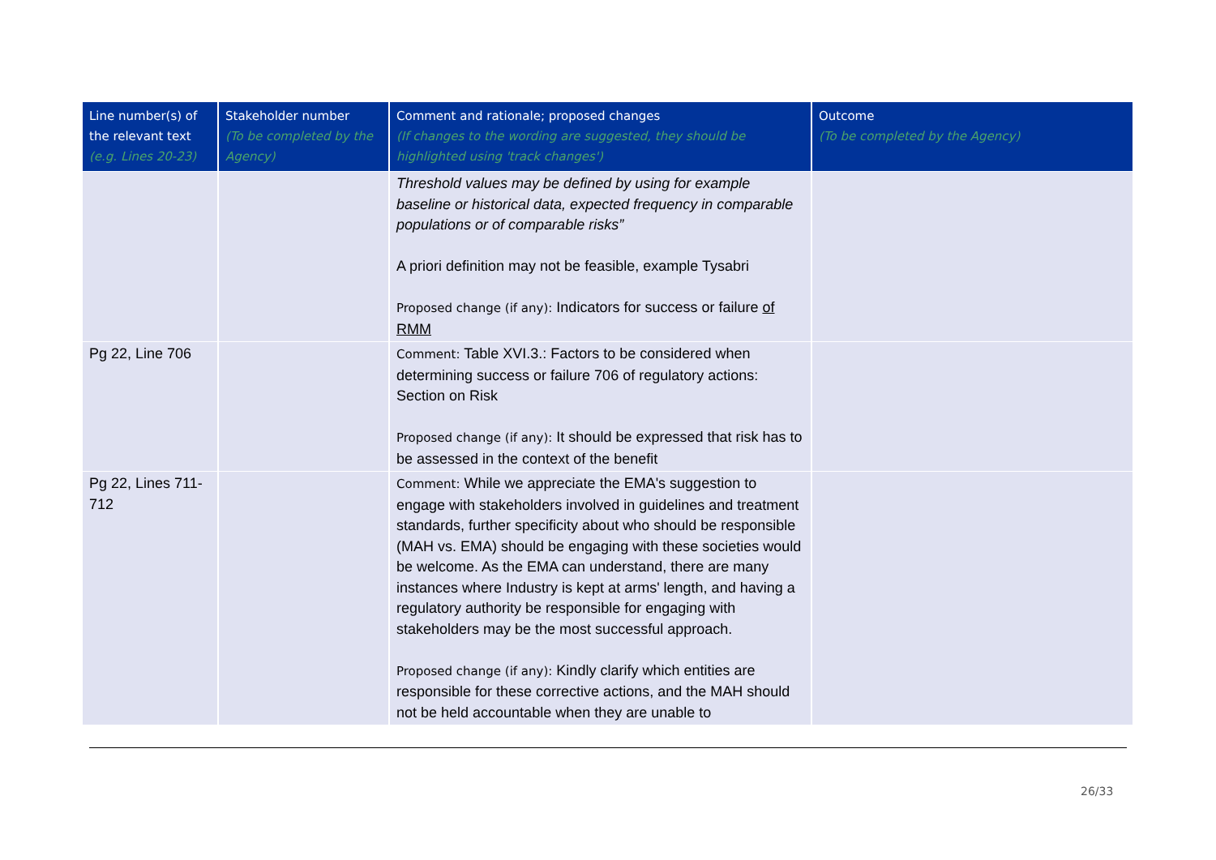| Line number(s) of the relevant text (e.g. Lines 20-23) | Stakeholder number (To be completed by the Agency) | Comment and rationale; proposed changes (If changes to the wording are suggested, they should be highlighted using 'track changes') | Outcome (To be completed by the Agency) |
| --- | --- | --- | --- |
| | | Threshold values may be defined by using for example baseline or historical data, expected frequency in comparable populations or of comparable risks” A priori definition may not be feasible, example Tysabri Proposed change (if any): Indicators for success or failure of RMM | |
| Pg 22, Line 706 | | Comment: Table XVI.3.: Factors to be considered when determining success or failure 706 of regulatory actions: Section on Risk Proposed change (if any): It should be expressed that risk has to be assessed in the context of the benefit | |
| Pg 22, Lines 711-712 | | Comment: While we appreciate the EMA's suggestion to engage with stakeholders involved in guidelines and treatment standards, further specificity about who should be responsible (MAH vs. EMA) should be engaging with these societies would be welcome. As the EMA can understand, there are many instances where Industry is kept at arms' length, and having a regulatory authority be responsible for engaging with stakeholders may be the most successful approach. Proposed change (if any): Kindly clarify which entities are responsible for these corrective actions, and the MAH should not be held accountable when they are unable to | |
26/33